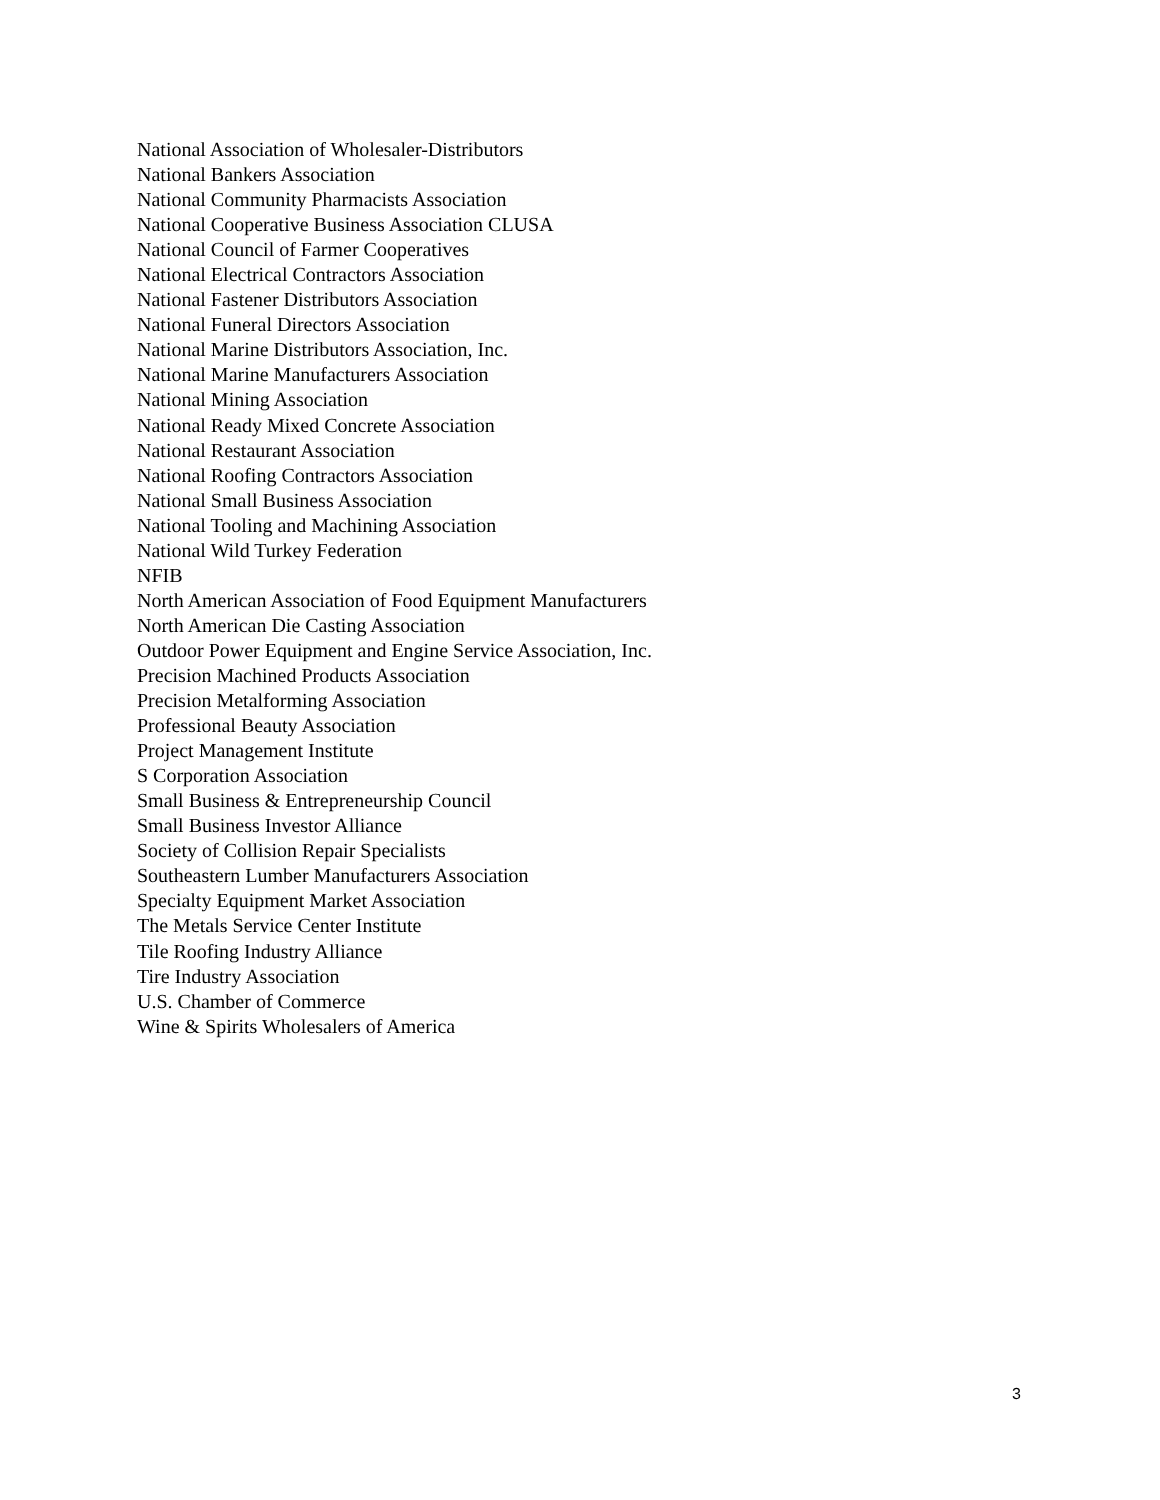National Association of Wholesaler-Distributors
National Bankers Association
National Community Pharmacists Association
National Cooperative Business Association CLUSA
National Council of Farmer Cooperatives
National Electrical Contractors Association
National Fastener Distributors Association
National Funeral Directors Association
National Marine Distributors Association, Inc.
National Marine Manufacturers Association
National Mining Association
National Ready Mixed Concrete Association
National Restaurant Association
National Roofing Contractors Association
National Small Business Association
National Tooling and Machining Association
National Wild Turkey Federation
NFIB
North American Association of Food Equipment Manufacturers
North American Die Casting Association
Outdoor Power Equipment and Engine Service Association, Inc.
Precision Machined Products Association
Precision Metalforming Association
Professional Beauty Association
Project Management Institute
S Corporation Association
Small Business & Entrepreneurship Council
Small Business Investor Alliance
Society of Collision Repair Specialists
Southeastern Lumber Manufacturers Association
Specialty Equipment Market Association
The Metals Service Center Institute
Tile Roofing Industry Alliance
Tire Industry Association
U.S. Chamber of Commerce
Wine & Spirits Wholesalers of America
3